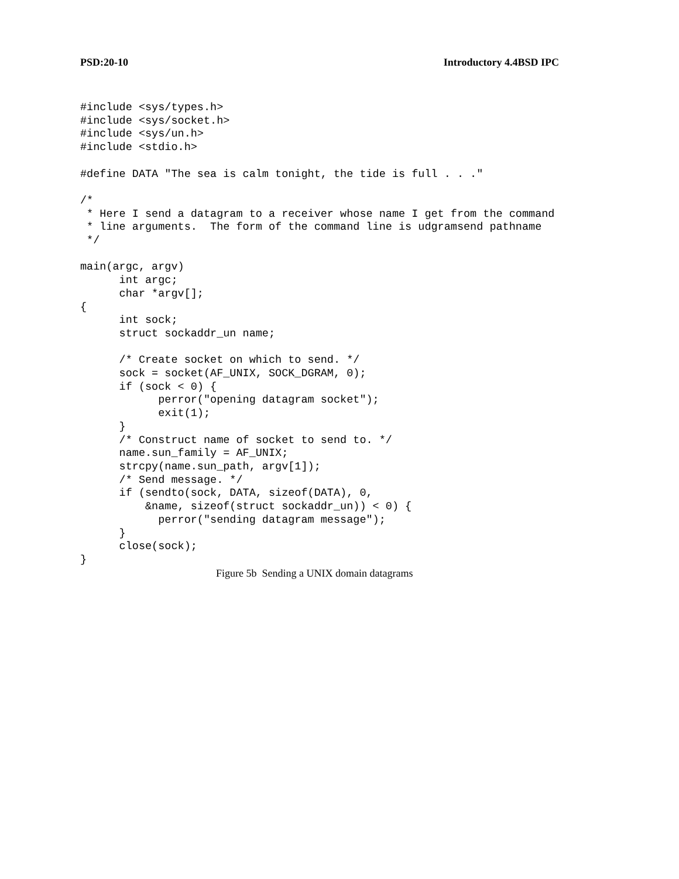PSD:20-10 Introductory 4.4BSD IPC
#include <sys/types.h>
#include <sys/socket.h>
#include <sys/un.h>
#include <stdio.h>

#define DATA "The sea is calm tonight, the tide is full . . ."

/*
 * Here I send a datagram to a receiver whose name I get from the command
 * line arguments.  The form of the command line is udgramsend pathname
 */

main(argc, argv)
      int argc;
      char *argv[];
{
      int sock;
      struct sockaddr_un name;

      /* Create socket on which to send. */
      sock = socket(AF_UNIX, SOCK_DGRAM, 0);
      if (sock < 0) {
            perror("opening datagram socket");
            exit(1);
      }
      /* Construct name of socket to send to. */
      name.sun_family = AF_UNIX;
      strcpy(name.sun_path, argv[1]);
      /* Send message. */
      if (sendto(sock, DATA, sizeof(DATA), 0,
          &name, sizeof(struct sockaddr_un)) < 0) {
            perror("sending datagram message");
      }
      close(sock);
}
Figure 5b Sending a UNIX domain datagrams